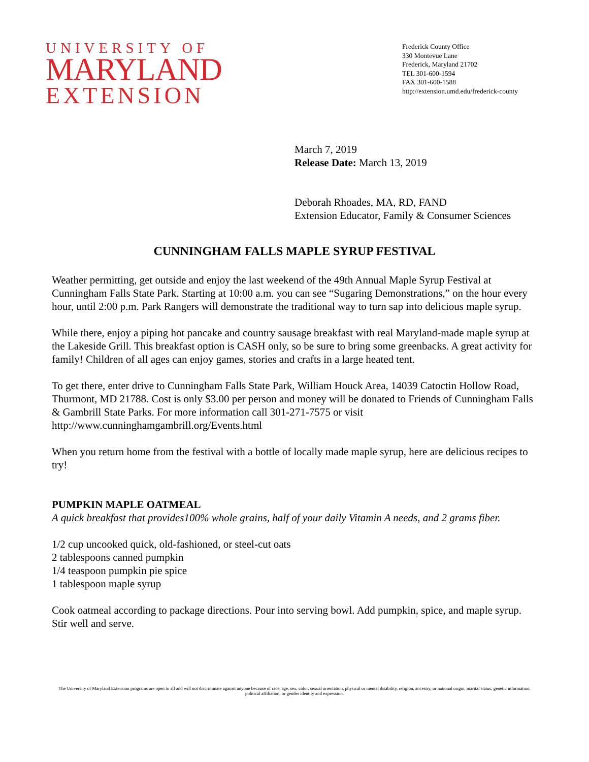UNIVERSITY OF
MARYLAND
EXTENSION
Frederick County Office
330 Montevue Lane
Frederick, Maryland 21702
TEL 301-600-1594
FAX 301-600-1588
http://extension.umd.edu/frederick-county
March 7, 2019
Release Date: March 13, 2019
Deborah Rhoades, MA, RD, FAND
Extension Educator, Family & Consumer Sciences
CUNNINGHAM FALLS MAPLE SYRUP FESTIVAL
Weather permitting, get outside and enjoy the last weekend of the 49th Annual Maple Syrup Festival at Cunningham Falls State Park. Starting at 10:00 a.m. you can see “Sugaring Demonstrations,” on the hour every hour, until 2:00 p.m. Park Rangers will demonstrate the traditional way to turn sap into delicious maple syrup.
While there, enjoy a piping hot pancake and country sausage breakfast with real Maryland-made maple syrup at the Lakeside Grill. This breakfast option is CASH only, so be sure to bring some greenbacks. A great activity for family! Children of all ages can enjoy games, stories and crafts in a large heated tent.
To get there, enter drive to Cunningham Falls State Park, William Houck Area, 14039 Catoctin Hollow Road, Thurmont, MD 21788. Cost is only $3.00 per person and money will be donated to Friends of Cunningham Falls & Gambrill State Parks. For more information call 301-271-7575 or visit http://www.cunninghamgambrill.org/Events.html
When you return home from the festival with a bottle of locally made maple syrup, here are delicious recipes to try!
PUMPKIN MAPLE OATMEAL
A quick breakfast that provides100% whole grains, half of your daily Vitamin A needs, and 2 grams fiber.
1/2 cup uncooked quick, old-fashioned, or steel-cut oats
2 tablespoons canned pumpkin
1/4 teaspoon pumpkin pie spice
1 tablespoon maple syrup
Cook oatmeal according to package directions. Pour into serving bowl. Add pumpkin, spice, and maple syrup. Stir well and serve.
The University of Maryland Extension programs are open to all and will not discriminate against anyone because of race, age, sex, color, sexual orientation, physical or mental disability, religion, ancestry, or national origin, marital status, genetic information, political affiliation, or gender identity and expression.